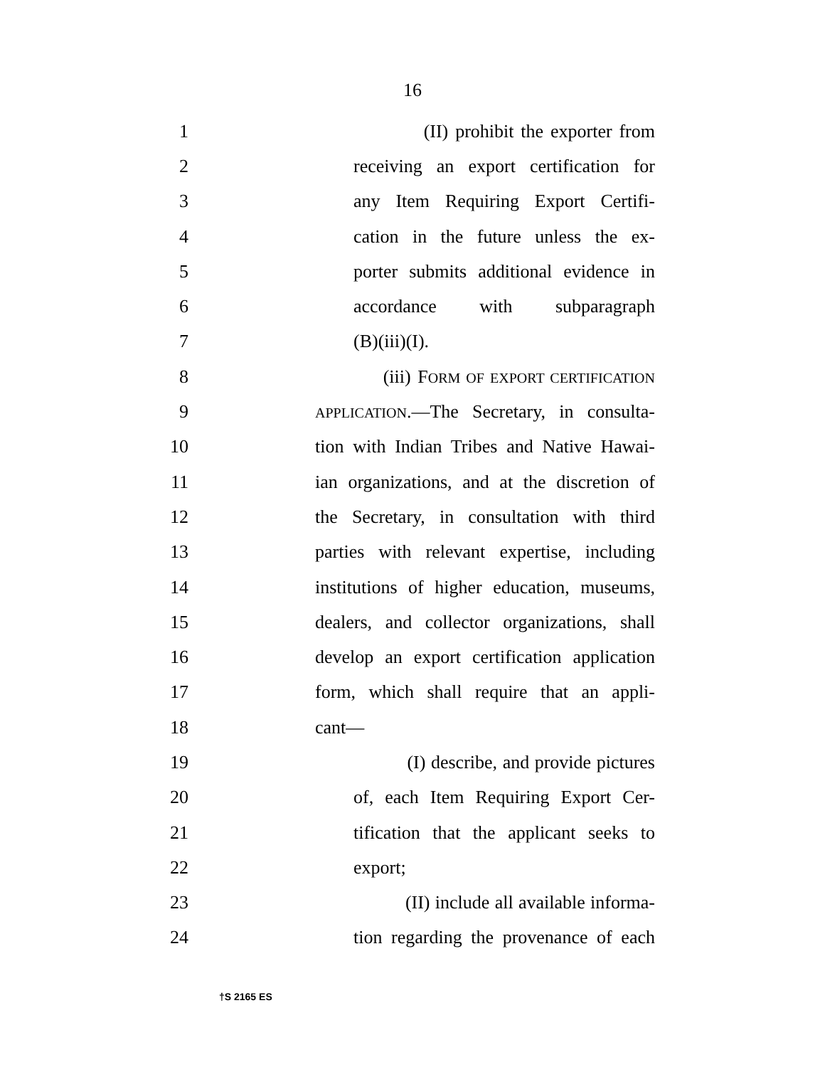16
1 (II) prohibit the exporter from
2 receiving an export certification for
3 any Item Requiring Export Certifi-
4 cation in the future unless the ex-
5 porter submits additional evidence in
6 accordance with subparagraph
7 (B)(iii)(I).
8 (iii) FORM OF EXPORT CERTIFICATION
9 APPLICATION.—The Secretary, in consulta-
10 tion with Indian Tribes and Native Hawai-
11 ian organizations, and at the discretion of
12 the Secretary, in consultation with third
13 parties with relevant expertise, including
14 institutions of higher education, museums,
15 dealers, and collector organizations, shall
16 develop an export certification application
17 form, which shall require that an appli-
18 cant—
19 (I) describe, and provide pictures
20 of, each Item Requiring Export Cer-
21 tification that the applicant seeks to
22 export;
23 (II) include all available informa-
24 tion regarding the provenance of each
†S 2165 ES